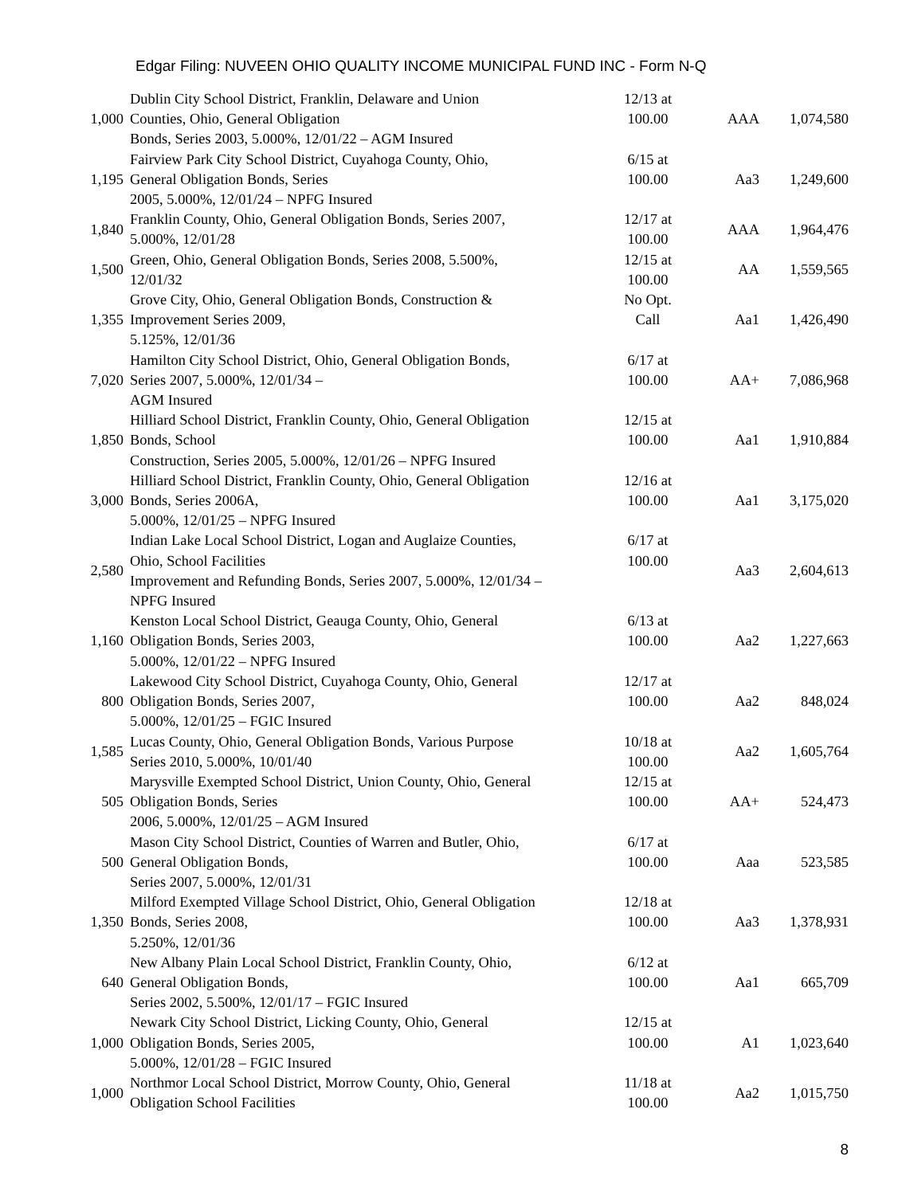Edgar Filing: NUVEEN OHIO QUALITY INCOME MUNICIPAL FUND INC - Form N-Q
| 1,000 | Dublin City School District, Franklin, Delaware and Union Counties, Ohio, General Obligation Bonds, Series 2003, 5.000%, 12/01/22 – AGM Insured | 12/13 at 100.00 | AAA | 1,074,580 |
| 1,195 | Fairview Park City School District, Cuyahoga County, Ohio, General Obligation Bonds, Series 2005, 5.000%, 12/01/24 – NPFG Insured | 6/15 at 100.00 | Aa3 | 1,249,600 |
| 1,840 | Franklin County, Ohio, General Obligation Bonds, Series 2007, 5.000%, 12/01/28 | 12/17 at 100.00 | AAA | 1,964,476 |
| 1,500 | Green, Ohio, General Obligation Bonds, Series 2008, 5.500%, 12/01/32 | 12/15 at 100.00 | AA | 1,559,565 |
| 1,355 | Grove City, Ohio, General Obligation Bonds, Construction & Improvement Series 2009, 5.125%, 12/01/36 | No Opt. Call | Aa1 | 1,426,490 |
| 7,020 | Hamilton City School District, Ohio, General Obligation Bonds, Series 2007, 5.000%, 12/01/34 – AGM Insured | 6/17 at 100.00 | AA+ | 7,086,968 |
| 1,850 | Hilliard School District, Franklin County, Ohio, General Obligation Bonds, School Construction, Series 2005, 5.000%, 12/01/26 – NPFG Insured | 12/15 at 100.00 | Aa1 | 1,910,884 |
| 3,000 | Hilliard School District, Franklin County, Ohio, General Obligation Bonds, Series 2006A, 5.000%, 12/01/25 – NPFG Insured | 12/16 at 100.00 | Aa1 | 3,175,020 |
| 2,580 | Indian Lake Local School District, Logan and Auglaize Counties, Ohio, School Facilities Improvement and Refunding Bonds, Series 2007, 5.000%, 12/01/34 – NPFG Insured | 6/17 at 100.00 | Aa3 | 2,604,613 |
| 1,160 | Kenston Local School District, Geauga County, Ohio, General Obligation Bonds, Series 2003, 5.000%, 12/01/22 – NPFG Insured | 6/13 at 100.00 | Aa2 | 1,227,663 |
| 800 | Lakewood City School District, Cuyahoga County, Ohio, General Obligation Bonds, Series 2007, 5.000%, 12/01/25 – FGIC Insured | 12/17 at 100.00 | Aa2 | 848,024 |
| 1,585 | Lucas County, Ohio, General Obligation Bonds, Various Purpose Series 2010, 5.000%, 10/01/40 | 10/18 at 100.00 | Aa2 | 1,605,764 |
| 505 | Marysville Exempted School District, Union County, Ohio, General Obligation Bonds, Series 2006, 5.000%, 12/01/25 – AGM Insured | 12/15 at 100.00 | AA+ | 524,473 |
| 500 | Mason City School District, Counties of Warren and Butler, Ohio, General Obligation Bonds, Series 2007, 5.000%, 12/01/31 | 6/17 at 100.00 | Aaa | 523,585 |
| 1,350 | Milford Exempted Village School District, Ohio, General Obligation Bonds, Series 2008, 5.250%, 12/01/36 | 12/18 at 100.00 | Aa3 | 1,378,931 |
| 640 | New Albany Plain Local School District, Franklin County, Ohio, General Obligation Bonds, Series 2002, 5.500%, 12/01/17 – FGIC Insured | 6/12 at 100.00 | Aa1 | 665,709 |
| 1,000 | Newark City School District, Licking County, Ohio, General Obligation Bonds, Series 2005, 5.000%, 12/01/28 – FGIC Insured | 12/15 at 100.00 | A1 | 1,023,640 |
| 1,000 | Northmor Local School District, Morrow County, Ohio, General Obligation School Facilities | 11/18 at 100.00 | Aa2 | 1,015,750 |
8